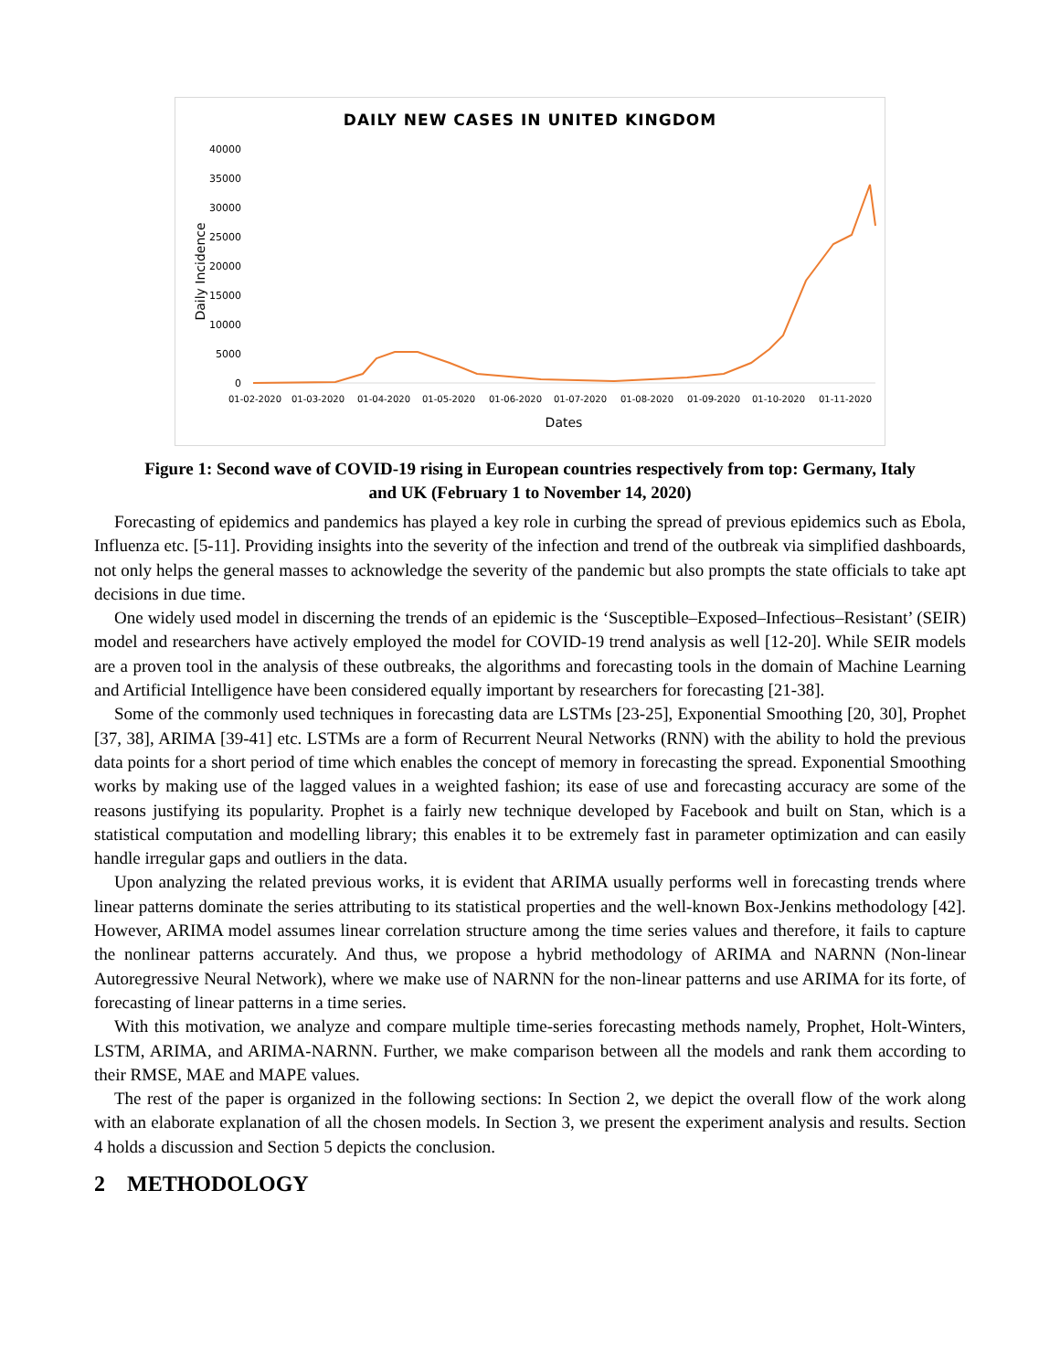DAILY NEW CASES IN UNITED KINGDOM
40000
35000
30000
25000
20000
15000
10000
5000
0
Daily Incidence
01-02-2020
01-03-2020
01-04-2020
01-05-2020
01-06-2020
01-07-2020
01-08-2020
01-09-2020
01-10-2020
01-11-2020
Dates
Figure 1: Second wave of COVID-19 rising in European countries respectively from top: Germany, Italy
and UK (February 1 to November 14, 2020)
Forecasting of epidemics and pandemics has played a key role in curbing the spread of previous epidemics such as Ebola, Influenza etc. [5-11]. Providing insights into the severity of the infection and trend of the outbreak via simplified dashboards, not only helps the general masses to acknowledge the severity of the pandemic but also prompts the state officials to take apt decisions in due time.
One widely used model in discerning the trends of an epidemic is the ‘Susceptible–Exposed–Infectious–Resistant’ (SEIR) model and researchers have actively employed the model for COVID-19 trend analysis as well [12-20]. While SEIR models are a proven tool in the analysis of these outbreaks, the algorithms and forecasting tools in the domain of Machine Learning and Artificial Intelligence have been considered equally important by researchers for forecasting [21-38].
Some of the commonly used techniques in forecasting data are LSTMs [23-25], Exponential Smoothing [20, 30], Prophet [37, 38], ARIMA [39-41] etc. LSTMs are a form of Recurrent Neural Networks (RNN) with the ability to hold the previous data points for a short period of time which enables the concept of memory in forecasting the spread. Exponential Smoothing works by making use of the lagged values in a weighted fashion; its ease of use and forecasting accuracy are some of the reasons justifying its popularity. Prophet is a fairly new technique developed by Facebook and built on Stan, which is a statistical computation and modelling library; this enables it to be extremely fast in parameter optimization and can easily handle irregular gaps and outliers in the data.
Upon analyzing the related previous works, it is evident that ARIMA usually performs well in forecasting trends where linear patterns dominate the series attributing to its statistical properties and the well-known Box-Jenkins methodology [42]. However, ARIMA model assumes linear correlation structure among the time series values and therefore, it fails to capture the nonlinear patterns accurately. And thus, we propose a hybrid methodology of ARIMA and NARNN (Non-linear Autoregressive Neural Network), where we make use of NARNN for the non-linear patterns and use ARIMA for its forte, of forecasting of linear patterns in a time series.
With this motivation, we analyze and compare multiple time-series forecasting methods namely, Prophet, Holt-Winters, LSTM, ARIMA, and ARIMA-NARNN. Further, we make comparison between all the models and rank them according to their RMSE, MAE and MAPE values.
The rest of the paper is organized in the following sections: In Section 2, we depict the overall flow of the work along with an elaborate explanation of all the chosen models. In Section 3, we present the experiment analysis and results. Section 4 holds a discussion and Section 5 depicts the conclusion.
2 METHODOLOGY